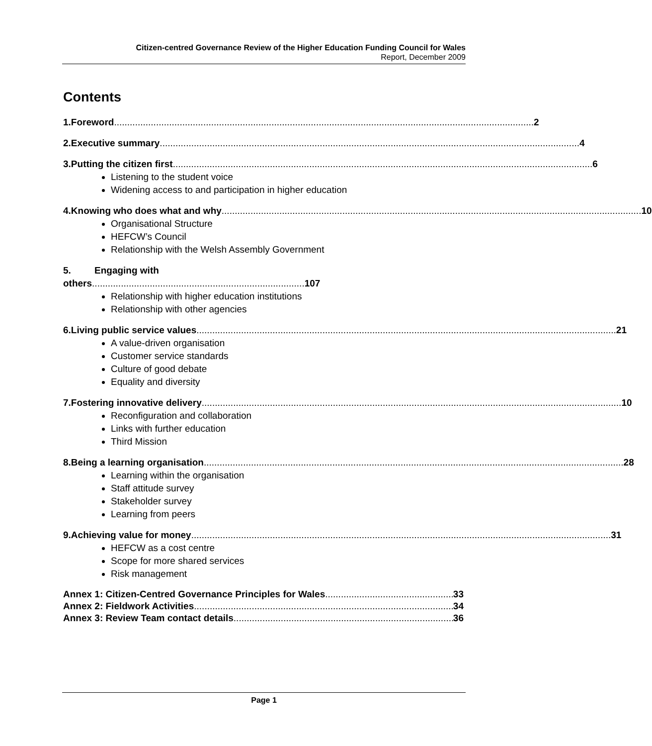Citizen-centred Governance Review of the Higher Education Funding Council for Wales
Report, December 2009
Contents
1. Foreword 2
2. Executive summary 4
3. Putting the citizen first 6
Listening to the student voice
Widening access to and participation in higher education
4. Knowing who does what and why 10
Organisational Structure
HEFCW’s Council
Relationship with the Welsh Assembly Government
5. Engaging with
others.................................................................................107
Relationship with higher education institutions
Relationship with other agencies
6. Living public service values 21
A value-driven organisation
Customer service standards
Culture of good debate
Equality and diversity
7. Fostering innovative delivery 10
Reconfiguration and collaboration
Links with further education
Third Mission
8. Being a learning organisation 28
Learning within the organisation
Staff attitude survey
Stakeholder survey
Learning from peers
9. Achieving value for money 31
HEFCW as a cost centre
Scope for more shared services
Risk management
Annex 1: Citizen-Centred Governance Principles for Wales 33
Annex 2: Fieldwork Activities 34
Annex 3: Review Team contact details 36
Page 1